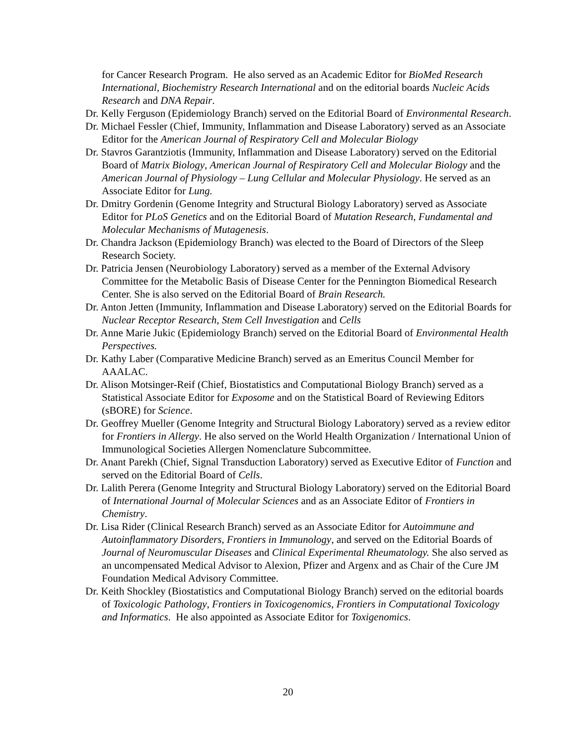for Cancer Research Program. He also served as an Academic Editor for BioMed Research International, Biochemistry Research International and on the editorial boards Nucleic Acids Research and DNA Repair.
Dr. Kelly Ferguson (Epidemiology Branch) served on the Editorial Board of Environmental Research.
Dr. Michael Fessler (Chief, Immunity, Inflammation and Disease Laboratory) served as an Associate Editor for the American Journal of Respiratory Cell and Molecular Biology
Dr. Stavros Garantziotis (Immunity, Inflammation and Disease Laboratory) served on the Editorial Board of Matrix Biology, American Journal of Respiratory Cell and Molecular Biology and the American Journal of Physiology – Lung Cellular and Molecular Physiology. He served as an Associate Editor for Lung.
Dr. Dmitry Gordenin (Genome Integrity and Structural Biology Laboratory) served as Associate Editor for PLoS Genetics and on the Editorial Board of Mutation Research, Fundamental and Molecular Mechanisms of Mutagenesis.
Dr. Chandra Jackson (Epidemiology Branch) was elected to the Board of Directors of the Sleep Research Society.
Dr. Patricia Jensen (Neurobiology Laboratory) served as a member of the External Advisory Committee for the Metabolic Basis of Disease Center for the Pennington Biomedical Research Center. She is also served on the Editorial Board of Brain Research.
Dr. Anton Jetten (Immunity, Inflammation and Disease Laboratory) served on the Editorial Boards for Nuclear Receptor Research, Stem Cell Investigation and Cells
Dr. Anne Marie Jukic (Epidemiology Branch) served on the Editorial Board of Environmental Health Perspectives.
Dr. Kathy Laber (Comparative Medicine Branch) served as an Emeritus Council Member for AAALAC.
Dr. Alison Motsinger-Reif (Chief, Biostatistics and Computational Biology Branch) served as a Statistical Associate Editor for Exposome and on the Statistical Board of Reviewing Editors (sBORE) for Science.
Dr. Geoffrey Mueller (Genome Integrity and Structural Biology Laboratory) served as a review editor for Frontiers in Allergy. He also served on the World Health Organization / International Union of Immunological Societies Allergen Nomenclature Subcommittee.
Dr. Anant Parekh (Chief, Signal Transduction Laboratory) served as Executive Editor of Function and served on the Editorial Board of Cells.
Dr. Lalith Perera (Genome Integrity and Structural Biology Laboratory) served on the Editorial Board of International Journal of Molecular Sciences and as an Associate Editor of Frontiers in Chemistry.
Dr. Lisa Rider (Clinical Research Branch) served as an Associate Editor for Autoimmune and Autoinflammatory Disorders, Frontiers in Immunology, and served on the Editorial Boards of Journal of Neuromuscular Diseases and Clinical Experimental Rheumatology. She also served as an uncompensated Medical Advisor to Alexion, Pfizer and Argenx and as Chair of the Cure JM Foundation Medical Advisory Committee.
Dr. Keith Shockley (Biostatistics and Computational Biology Branch) served on the editorial boards of Toxicologic Pathology, Frontiers in Toxicogenomics, Frontiers in Computational Toxicology and Informatics. He also appointed as Associate Editor for Toxigenomics.
20